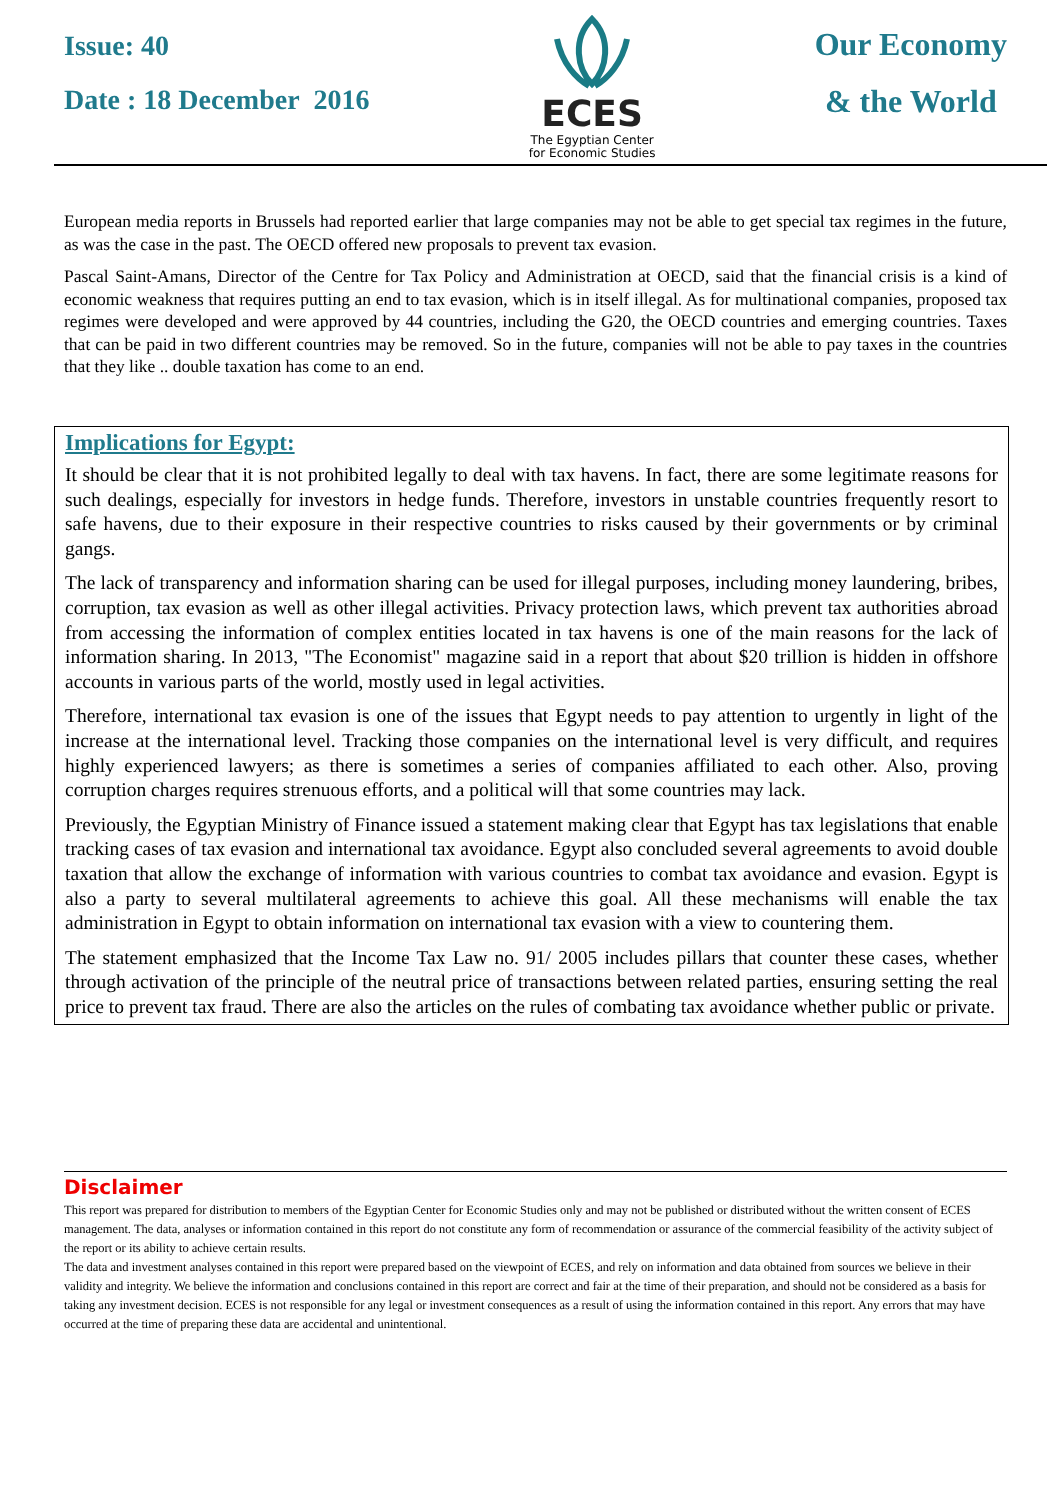Issue: 40
Date : 18 December 2016
ECES
The Egyptian Center
for Economic Studies
Our Economy
& the World
European media reports in Brussels had reported earlier that large companies may not be able to get special tax regimes in the future, as was the case in the past. The OECD offered new proposals to prevent tax evasion.
Pascal Saint-Amans, Director of the Centre for Tax Policy and Administration at OECD, said that the financial crisis is a kind of economic weakness that requires putting an end to tax evasion, which is in itself illegal. As for multinational companies, proposed tax regimes were developed and were approved by 44 countries, including the G20, the OECD countries and emerging countries. Taxes that can be paid in two different countries may be removed. So in the future, companies will not be able to pay taxes in the countries that they like .. double taxation has come to an end.
Implications for Egypt:
It should be clear that it is not prohibited legally to deal with tax havens. In fact, there are some legitimate reasons for such dealings, especially for investors in hedge funds. Therefore, investors in unstable countries frequently resort to safe havens, due to their exposure in their respective countries to risks caused by their governments or by criminal gangs.
The lack of transparency and information sharing can be used for illegal purposes, including money laundering, bribes, corruption, tax evasion as well as other illegal activities. Privacy protection laws, which prevent tax authorities abroad from accessing the information of complex entities located in tax havens is one of the main reasons for the lack of information sharing. In 2013, "The Economist" magazine said in a report that about $20 trillion is hidden in offshore accounts in various parts of the world, mostly used in legal activities.
Therefore, international tax evasion is one of the issues that Egypt needs to pay attention to urgently in light of the increase at the international level. Tracking those companies on the international level is very difficult, and requires highly experienced lawyers; as there is sometimes a series of companies affiliated to each other. Also, proving corruption charges requires strenuous efforts, and a political will that some countries may lack.
Previously, the Egyptian Ministry of Finance issued a statement making clear that Egypt has tax legislations that enable tracking cases of tax evasion and international tax avoidance. Egypt also concluded several agreements to avoid double taxation that allow the exchange of information with various countries to combat tax avoidance and evasion. Egypt is also a party to several multilateral agreements to achieve this goal. All these mechanisms will enable the tax administration in Egypt to obtain information on international tax evasion with a view to countering them.
The statement emphasized that the Income Tax Law no. 91/ 2005 includes pillars that counter these cases, whether through activation of the principle of the neutral price of transactions between related parties, ensuring setting the real price to prevent tax fraud. There are also the articles on the rules of combating tax avoidance whether public or private.
Disclaimer
This report was prepared for distribution to members of the Egyptian Center for Economic Studies only and may not be published or distributed without the written consent of ECES management. The data, analyses or information contained in this report do not constitute any form of recommendation or assurance of the commercial feasibility of the activity subject of the report or its ability to achieve certain results.
The data and investment analyses contained in this report were prepared based on the viewpoint of ECES, and rely on information and data obtained from sources we believe in their validity and integrity. We believe the information and conclusions contained in this report are correct and fair at the time of their preparation, and should not be considered as a basis for taking any investment decision. ECES is not responsible for any legal or investment consequences as a result of using the information contained in this report. Any errors that may have occurred at the time of preparing these data are accidental and unintentional.